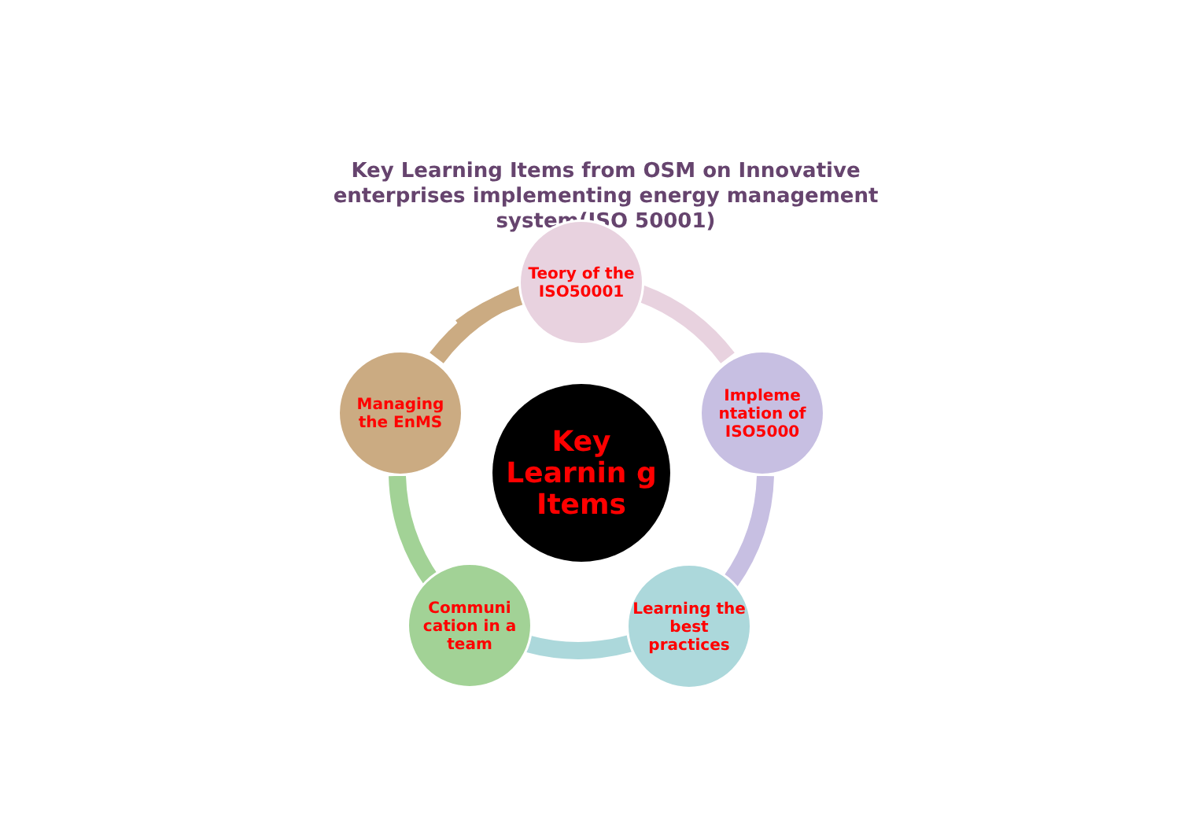Key Learning Items from OSM on Innovative enterprises implementing energy management system(ISO 50001)
Teory of the ISO50001
Impleme ntation of ISO5000
Learning the best practices
Communi cation in a team
Managing the EnMS
Key Learnin g Items